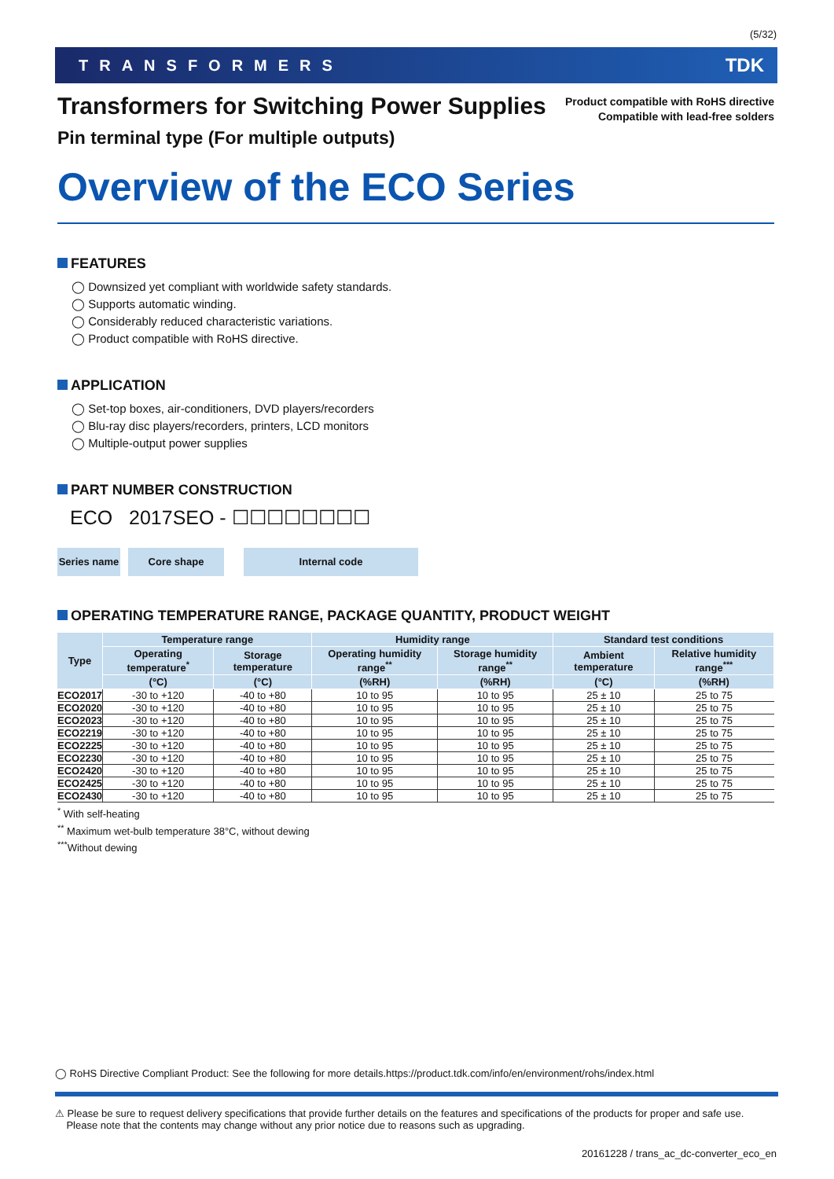(5/32)
TRANSFORMERS TDK
Product compatible with RoHS directive
Compatible with lead-free solders
Transformers for Switching Power Supplies
Pin terminal type (For multiple outputs)
Overview of the ECO Series
FEATURES
◯ Downsized yet compliant with worldwide safety standards.
◯ Supports automatic winding.
◯ Considerably reduced characteristic variations.
◯ Product compatible with RoHS directive.
APPLICATION
◯ Set-top boxes, air-conditioners, DVD players/recorders
◯ Blu-ray disc players/recorders, printers, LCD monitors
◯ Multiple-output power supplies
PART NUMBER CONSTRUCTION
ECO 2017SEO - ☐☐☐☐☐☐☐☐
Series name
Core shape Internal code
OPERATING TEMPERATURE RANGE, PACKAGE QUANTITY, PRODUCT WEIGHT
| Type | Temperature range | | Humidity range | | Standard test conditions | |
| --- | --- | --- | --- | --- | --- | --- |
| | Operating temperature<sup>*</sup> | Storage temperature | Operating humidity range<sup>**</sup> | Storage humidity range<sup>**</sup> | Ambient temperature | Relative humidity range<sup>***</sup> |
| | (°C) | (°C) | (%RH) | (%RH) | (°C) | (%RH) |
| ECO2017 | -30 to +120 | -40 to +80 | 10 to 95 | 10 to 95 | 25 ± 10 | 25 to 75 |
| ECO2020 | -30 to +120 | -40 to +80 | 10 to 95 | 10 to 95 | 25 ± 10 | 25 to 75 |
| ECO2023 | -30 to +120 | -40 to +80 | 10 to 95 | 10 to 95 | 25 ± 10 | 25 to 75 |
| ECO2219 | -30 to +120 | -40 to +80 | 10 to 95 | 10 to 95 | 25 ± 10 | 25 to 75 |
| ECO2225 | -30 to +120 | -40 to +80 | 10 to 95 | 10 to 95 | 25 ± 10 | 25 to 75 |
| ECO2230 | -30 to +120 | -40 to +80 | 10 to 95 | 10 to 95 | 25 ± 10 | 25 to 75 |
| ECO2420 | -30 to +120 | -40 to +80 | 10 to 95 | 10 to 95 | 25 ± 10 | 25 to 75 |
| ECO2425 | -30 to +120 | -40 to +80 | 10 to 95 | 10 to 95 | 25 ± 10 | 25 to 75 |
| ECO2430 | -30 to +120 | -40 to +80 | 10 to 95 | 10 to 95 | 25 ± 10 | 25 to 75 |
<sup>*</sup> With self-heating
<sup>**</sup> Maximum wet-bulb temperature 38°C, without dewing
<sup>***</sup> Without dewing
◯ RoHS Directive Compliant Product: See the following for more details.https://product.tdk.com/info/en/environment/rohs/index.html
⚠ Please be sure to request delivery specifications that provide further details on the features and specifications of the products for proper and safe use.
Please note that the contents may change without any prior notice due to reasons such as upgrading.
20161228 / trans_ac_dc-converter_eco_en